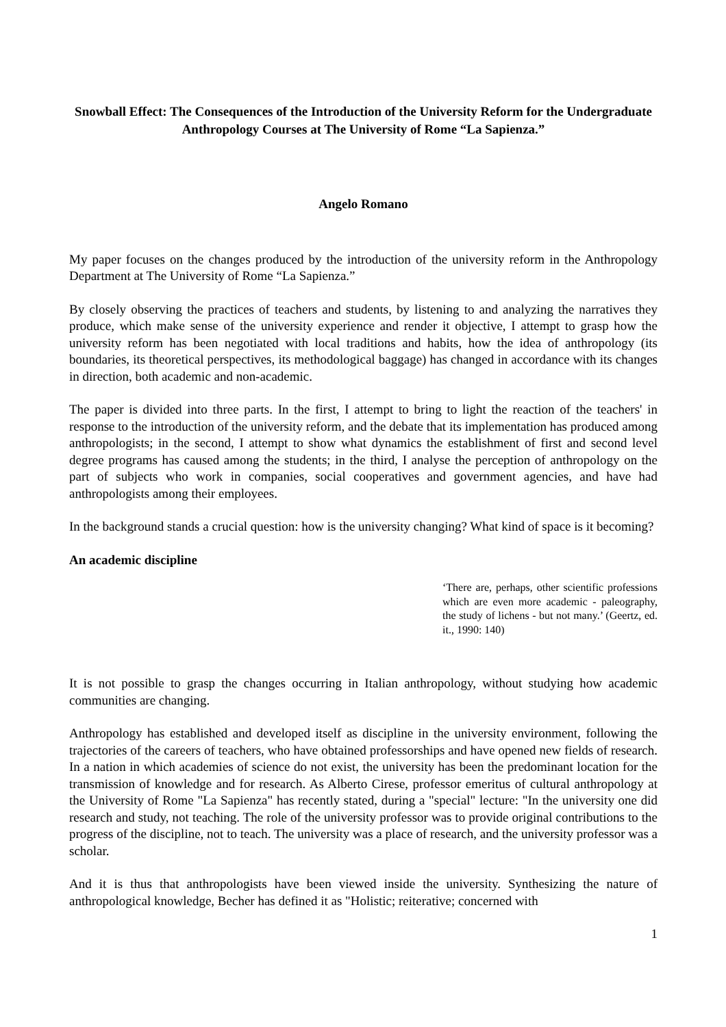Snowball Effect: The Consequences of the Introduction of the University Reform for the Undergraduate Anthropology Courses at The University of Rome “La Sapienza.”
Angelo Romano
My paper focuses on the changes produced by the introduction of the university reform in the Anthropology Department at The University of Rome “La Sapienza.”
By closely observing the practices of teachers and students, by listening to and analyzing the narratives they produce, which make sense of the university experience and render it objective, I attempt to grasp how the university reform has been negotiated with local traditions and habits, how the idea of anthropology (its boundaries, its theoretical perspectives, its methodological baggage) has changed in accordance with its changes in direction, both academic and non-academic.
The paper is divided into three parts. In the first, I attempt to bring to light the reaction of the teachers' in response to the introduction of the university reform, and the debate that its implementation has produced among anthropologists; in the second, I attempt to show what dynamics the establishment of first and second level degree programs has caused among the students; in the third, I analyse the perception of anthropology on the part of subjects who work in companies, social cooperatives and government agencies, and have had anthropologists among their employees.
In the background stands a crucial question: how is the university changing? What kind of space is it becoming?
An academic discipline
‘There are, perhaps, other scientific professions which are even more academic - paleography, the study of lichens - but not many.’ (Geertz, ed. it., 1990: 140)
It is not possible to grasp the changes occurring in Italian anthropology, without studying how academic communities are changing.
Anthropology has established and developed itself as discipline in the university environment, following the trajectories of the careers of teachers, who have obtained professorships and have opened new fields of research. In a nation in which academies of science do not exist, the university has been the predominant location for the transmission of knowledge and for research. As Alberto Cirese, professor emeritus of cultural anthropology at the University of Rome "La Sapienza" has recently stated, during a "special" lecture: "In the university one did research and study, not teaching. The role of the university professor was to provide original contributions to the progress of the discipline, not to teach. The university was a place of research, and the university professor was a scholar.
And it is thus that anthropologists have been viewed inside the university. Synthesizing the nature of anthropological knowledge, Becher has defined it as "Holistic; reiterative; concerned with
1